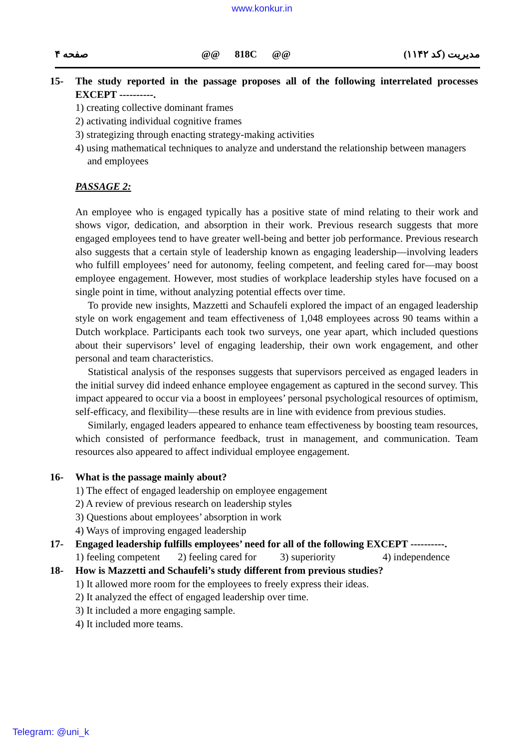www.konkur.in
صفحه ۴ @@ 818C @@ مدیریت (کد ۱۱۴۲)
15- The study reported in the passage proposes all of the following interrelated processes EXCEPT ----------.
1) creating collective dominant frames
2) activating individual cognitive frames
3) strategizing through enacting strategy-making activities
4) using mathematical techniques to analyze and understand the relationship between managers and employees
PASSAGE 2:
An employee who is engaged typically has a positive state of mind relating to their work and shows vigor, dedication, and absorption in their work. Previous research suggests that more engaged employees tend to have greater well-being and better job performance. Previous research also suggests that a certain style of leadership known as engaging leadership—involving leaders who fulfill employees’ need for autonomy, feeling competent, and feeling cared for—may boost employee engagement. However, most studies of workplace leadership styles have focused on a single point in time, without analyzing potential effects over time.
To provide new insights, Mazzetti and Schaufeli explored the impact of an engaged leadership style on work engagement and team effectiveness of 1,048 employees across 90 teams within a Dutch workplace. Participants each took two surveys, one year apart, which included questions about their supervisors’ level of engaging leadership, their own work engagement, and other personal and team characteristics.
Statistical analysis of the responses suggests that supervisors perceived as engaged leaders in the initial survey did indeed enhance employee engagement as captured in the second survey. This impact appeared to occur via a boost in employees’ personal psychological resources of optimism, self-efficacy, and flexibility—these results are in line with evidence from previous studies.
Similarly, engaged leaders appeared to enhance team effectiveness by boosting team resources, which consisted of performance feedback, trust in management, and communication. Team resources also appeared to affect individual employee engagement.
16- What is the passage mainly about?
1) The effect of engaged leadership on employee engagement
2) A review of previous research on leadership styles
3) Questions about employees’ absorption in work
4) Ways of improving engaged leadership
17- Engaged leadership fulfills employees’ need for all of the following EXCEPT ----------.
1) feeling competent 2) feeling cared for 3) superiority 4) independence
18- How is Mazzetti and Schaufeli’s study different from previous studies?
1) It allowed more room for the employees to freely express their ideas.
2) It analyzed the effect of engaged leadership over time.
3) It included a more engaging sample.
4) It included more teams.
Telegram: @uni_k